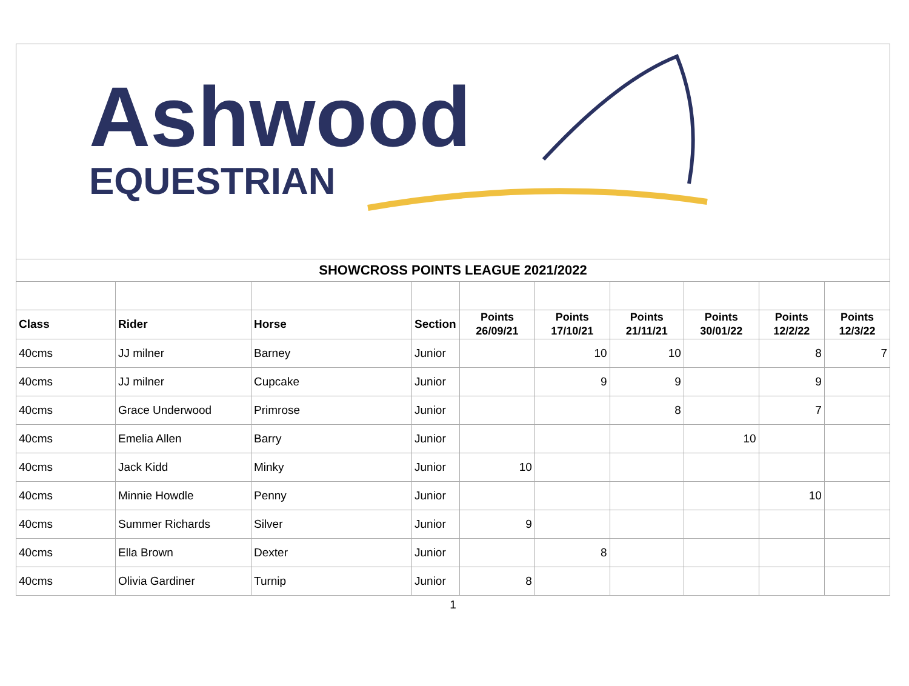Ashwood
EQUESTRIAN
| SHOWCROSS POINTS LEAGUE 2021/2022 | | | | | | | | | |
| Class | Rider | Horse | Section | Points 26/09/21 | Points 17/10/21 | Points 21/11/21 | Points 30/01/22 | Points 12/2/22 | Points 12/3/22 |
| 40cms | JJ milner | Barney | Junior | | 10 | 10 | | 8 | 7 |
| 40cms | JJ milner | Cupcake | Junior | | 9 | 9 | | 9 | |
| 40cms | Grace Underwood | Primrose | Junior | | | 8 | | 7 | |
| 40cms | Emelia Allen | Barry | Junior | | | | 10 | | |
| 40cms | Jack Kidd | Minky | Junior | 10 | | | | | |
| 40cms | Minnie Howdle | Penny | Junior | | | | | 10 | |
| 40cms | Summer Richards | Silver | Junior | 9 | | | | | |
| 40cms | Ella Brown | Dexter | Junior | | 8 | | | | |
| 40cms | Olivia Gardiner | Turnip | Junior | 8 | | | | | |
1